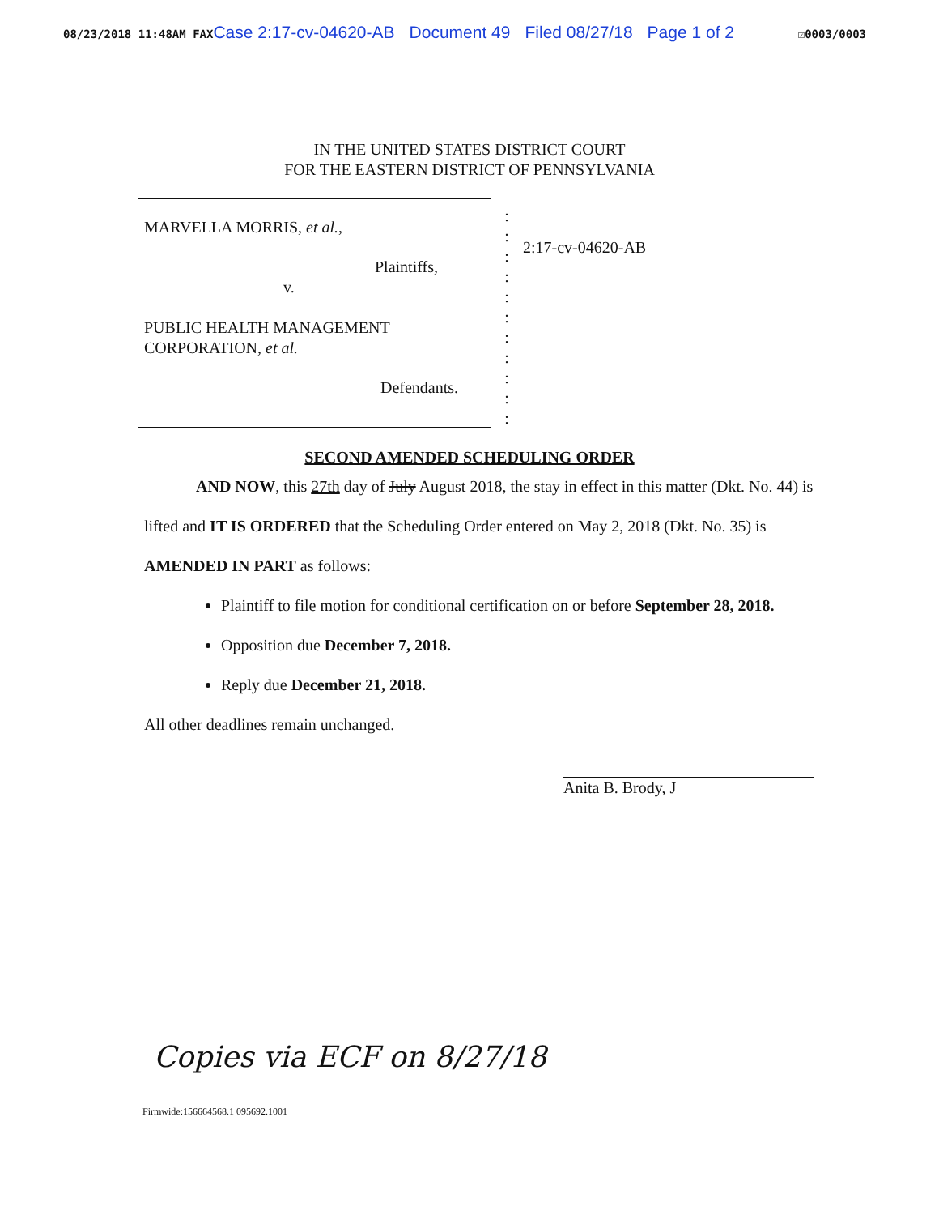08/23/2018 11:48AM FAX Case 2:17-cv-04620-AB Document 49 Filed 08/27/18 Page 1 of 2 ☑0003/0003
IN THE UNITED STATES DISTRICT COURT
FOR THE EASTERN DISTRICT OF PENNSYLVANIA
MARVELLA MORRIS, et al.,
Plaintiffs,
v.
PUBLIC HEALTH MANAGEMENT
CORPORATION, et al.
Defendants.
:
:
:
:
:
:
:
:
:
:
:
2:17-cv-04620-AB
SECOND AMENDED SCHEDULING ORDER
AND NOW, this 27th day of July August 2018, the stay in effect in this matter (Dkt. No. 44) is lifted and IT IS ORDERED that the Scheduling Order entered on May 2, 2018 (Dkt. No. 35) is AMENDED IN PART as follows:
Plaintiff to file motion for conditional certification on or before September 28, 2018.
Opposition due December 7, 2018.
Reply due December 21, 2018.
All other deadlines remain unchanged.
Anita B. Brody, J
Copies via ECF on 8/27/18
Firmwide:156664568.1 095692.1001